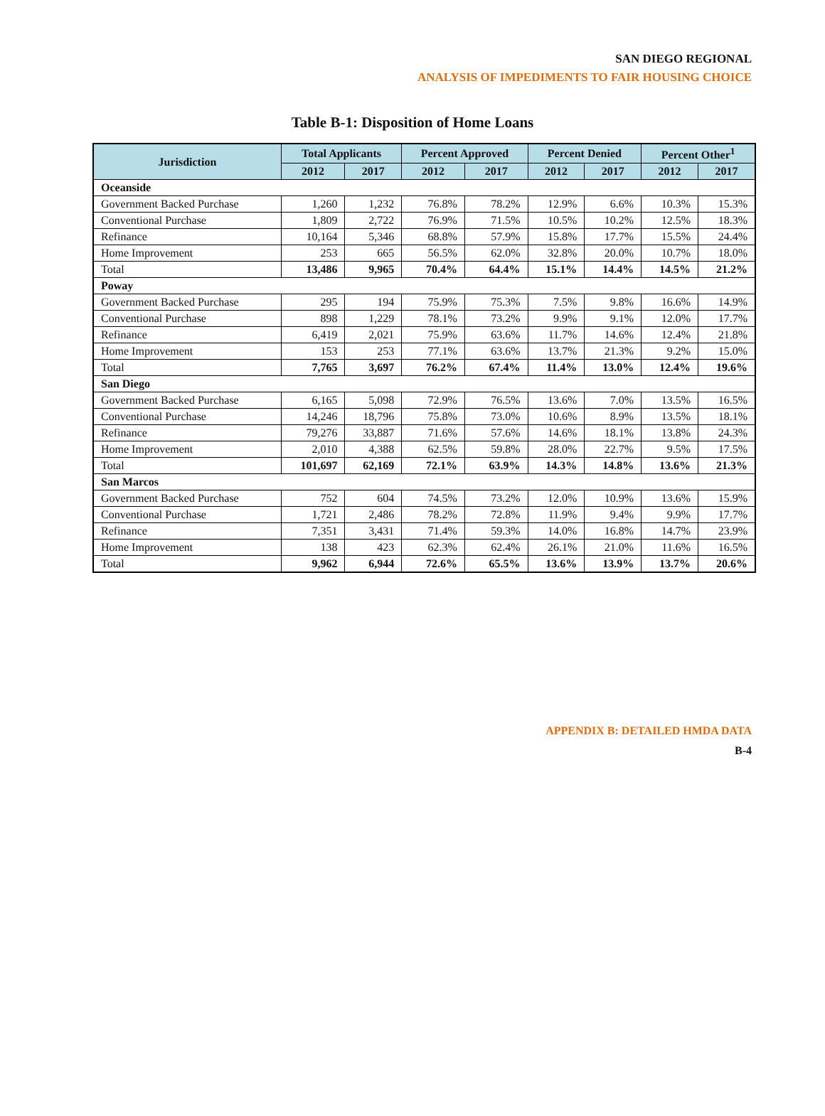SAN DIEGO REGIONAL
ANALYSIS OF IMPEDIMENTS TO FAIR HOUSING CHOICE
Table B-1: Disposition of Home Loans
| Jurisdiction | Total Applicants | | Percent Approved | | Percent Denied | | Percent Other<sup>1</sup> | |
| --- | --- | --- | --- | --- | --- | --- | --- | --- |
| | 2012 | 2017 | 2012 | 2017 | 2012 | 2017 | 2012 | 2017 |
| Oceanside | | | | | | | | |
| Government Backed Purchase | 1,260 | 1,232 | 76.8% | 78.2% | 12.9% | 6.6% | 10.3% | 15.3% |
| Conventional Purchase | 1,809 | 2,722 | 76.9% | 71.5% | 10.5% | 10.2% | 12.5% | 18.3% |
| Refinance | 10,164 | 5,346 | 68.8% | 57.9% | 15.8% | 17.7% | 15.5% | 24.4% |
| Home Improvement | 253 | 665 | 56.5% | 62.0% | 32.8% | 20.0% | 10.7% | 18.0% |
| Total | 13,486 | 9,965 | 70.4% | 64.4% | 15.1% | 14.4% | 14.5% | 21.2% |
| Poway | | | | | | | | |
| Government Backed Purchase | 295 | 194 | 75.9% | 75.3% | 7.5% | 9.8% | 16.6% | 14.9% |
| Conventional Purchase | 898 | 1,229 | 78.1% | 73.2% | 9.9% | 9.1% | 12.0% | 17.7% |
| Refinance | 6,419 | 2,021 | 75.9% | 63.6% | 11.7% | 14.6% | 12.4% | 21.8% |
| Home Improvement | 153 | 253 | 77.1% | 63.6% | 13.7% | 21.3% | 9.2% | 15.0% |
| Total | 7,765 | 3,697 | 76.2% | 67.4% | 11.4% | 13.0% | 12.4% | 19.6% |
| San Diego | | | | | | | | |
| Government Backed Purchase | 6,165 | 5,098 | 72.9% | 76.5% | 13.6% | 7.0% | 13.5% | 16.5% |
| Conventional Purchase | 14,246 | 18,796 | 75.8% | 73.0% | 10.6% | 8.9% | 13.5% | 18.1% |
| Refinance | 79,276 | 33,887 | 71.6% | 57.6% | 14.6% | 18.1% | 13.8% | 24.3% |
| Home Improvement | 2,010 | 4,388 | 62.5% | 59.8% | 28.0% | 22.7% | 9.5% | 17.5% |
| Total | 101,697 | 62,169 | 72.1% | 63.9% | 14.3% | 14.8% | 13.6% | 21.3% |
| San Marcos | | | | | | | | |
| Government Backed Purchase | 752 | 604 | 74.5% | 73.2% | 12.0% | 10.9% | 13.6% | 15.9% |
| Conventional Purchase | 1,721 | 2,486 | 78.2% | 72.8% | 11.9% | 9.4% | 9.9% | 17.7% |
| Refinance | 7,351 | 3,431 | 71.4% | 59.3% | 14.0% | 16.8% | 14.7% | 23.9% |
| Home Improvement | 138 | 423 | 62.3% | 62.4% | 26.1% | 21.0% | 11.6% | 16.5% |
| Total | 9,962 | 6,944 | 72.6% | 65.5% | 13.6% | 13.9% | 13.7% | 20.6% |
APPENDIX B: DETAILED HMDA DATA
B-4